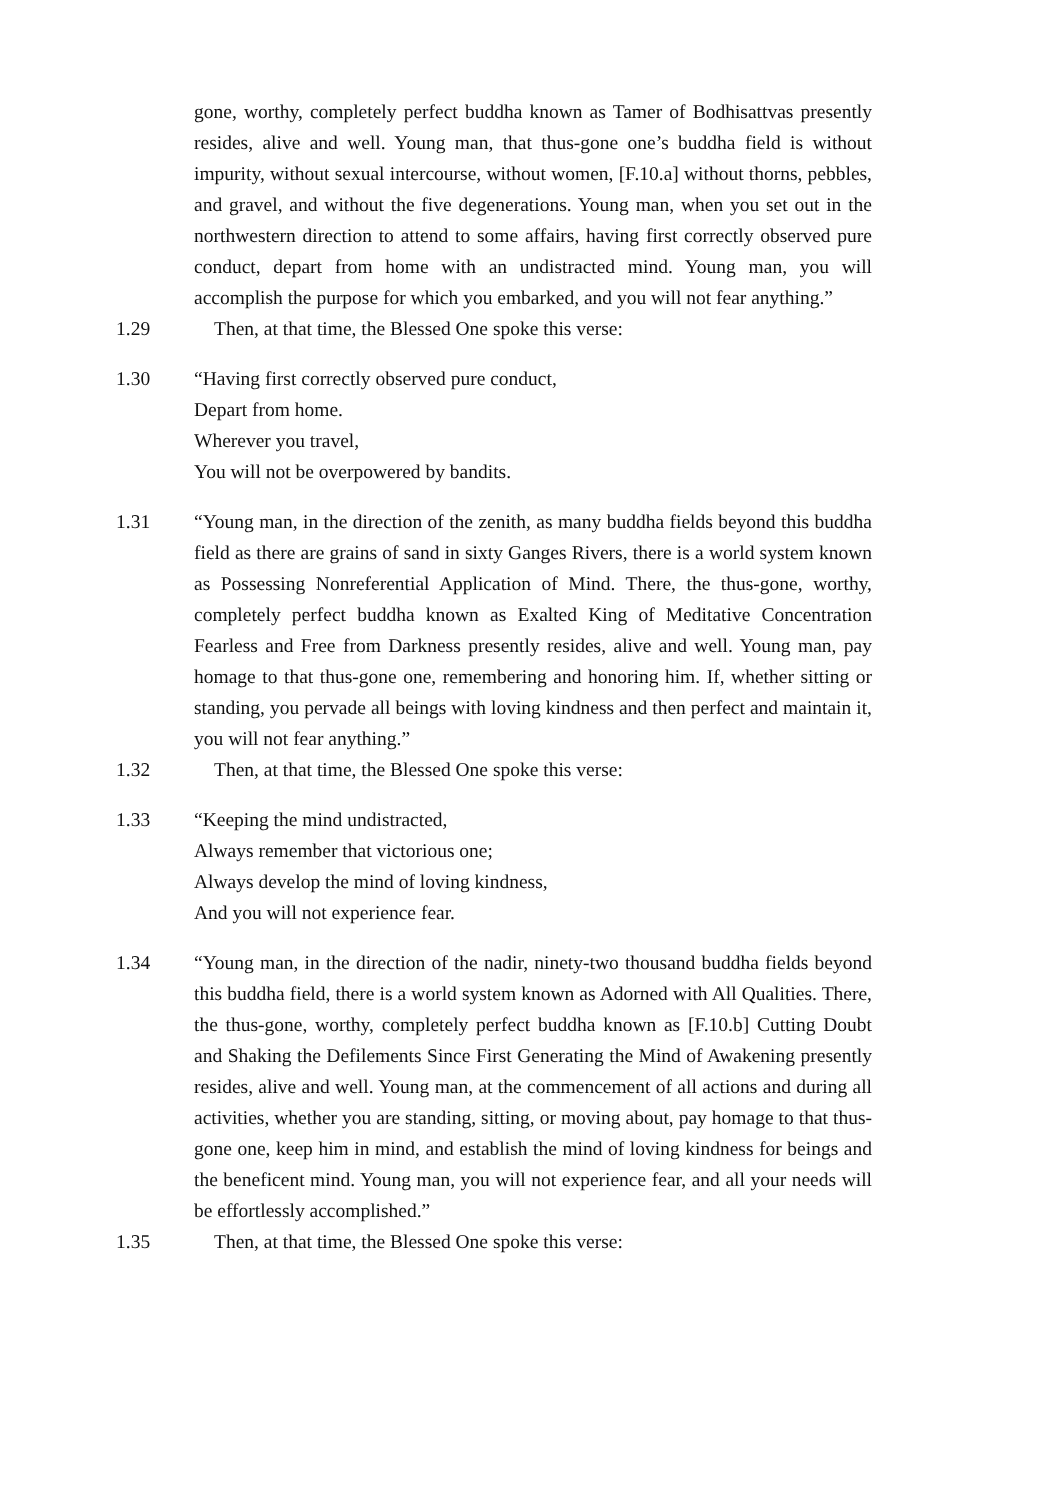gone, worthy, completely perfect buddha known as Tamer of Bodhisattvas presently resides, alive and well. Young man, that thus-gone one’s buddha field is without impurity, without sexual intercourse, without women, [F.10.a] without thorns, pebbles, and gravel, and without the five degenerations. Young man, when you set out in the northwestern direction to attend to some affairs, having first correctly observed pure conduct, depart from home with an undistracted mind. Young man, you will accomplish the purpose for which you embarked, and you will not fear anything.”
1.29 Then, at that time, the Blessed One spoke this verse:
1.30 “Having first correctly observed pure conduct,
Depart from home.
Wherever you travel,
You will not be overpowered by bandits.
1.31 “Young man, in the direction of the zenith, as many buddha fields beyond this buddha field as there are grains of sand in sixty Ganges Rivers, there is a world system known as Possessing Nonreferential Application of Mind. There, the thus-gone, worthy, completely perfect buddha known as Exalted King of Meditative Concentration Fearless and Free from Darkness presently resides, alive and well. Young man, pay homage to that thus-gone one, remembering and honoring him. If, whether sitting or standing, you pervade all beings with loving kindness and then perfect and maintain it, you will not fear anything.”
1.32 Then, at that time, the Blessed One spoke this verse:
1.33 “Keeping the mind undistracted,
Always remember that victorious one;
Always develop the mind of loving kindness,
And you will not experience fear.
1.34 “Young man, in the direction of the nadir, ninety-two thousand buddha fields beyond this buddha field, there is a world system known as Adorned with All Qualities. There, the thus-gone, worthy, completely perfect buddha known as [F.10.b] Cutting Doubt and Shaking the Defilements Since First Generating the Mind of Awakening presently resides, alive and well. Young man, at the commencement of all actions and during all activities, whether you are standing, sitting, or moving about, pay homage to that thus-gone one, keep him in mind, and establish the mind of loving kindness for beings and the beneficent mind. Young man, you will not experience fear, and all your needs will be effortlessly accomplished.”
1.35 Then, at that time, the Blessed One spoke this verse: